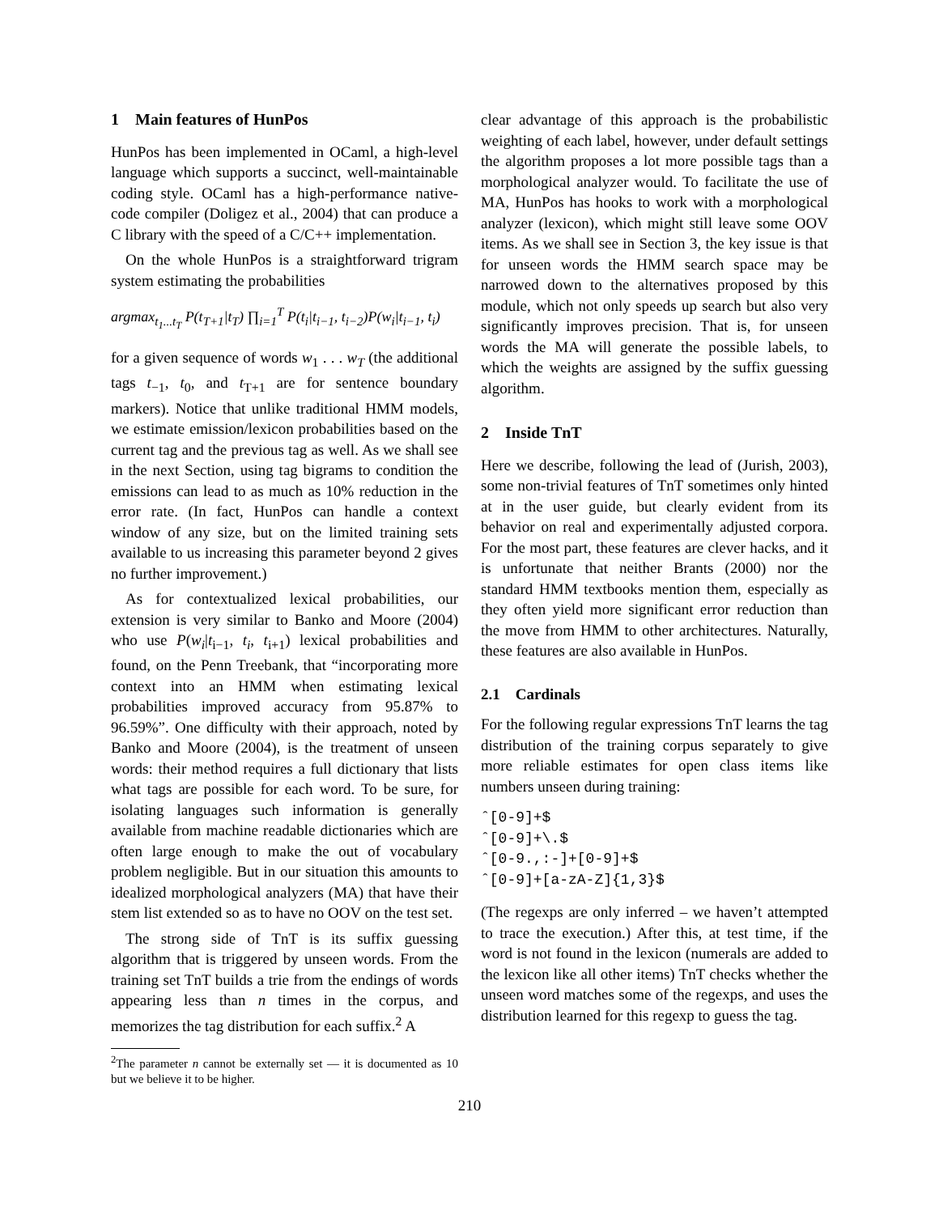1 Main features of HunPos
HunPos has been implemented in OCaml, a high-level language which supports a succinct, well-maintainable coding style. OCaml has a high-performance native-code compiler (Doligez et al., 2004) that can produce a C library with the speed of a C/C++ implementation.
On the whole HunPos is a straightforward trigram system estimating the probabilities
argmax<sub>t<sub>1</sub>...t<sub>T</sub></sub> P(t<sub>T+1</sub>|t<sub>T</sub>) ∏<sub>i=1</sub><sup>T</sup> P(t<sub>i</sub>|t<sub>i−1</sub>, t<sub>i−2</sub>)P(w<sub>i</sub>|t<sub>i−1</sub>, t<sub>i</sub>)
for a given sequence of words w<sub>1</sub> . . . w<sub>T</sub> (the additional tags t<sub>−1</sub>, t<sub>0</sub>, and t<sub>T+1</sub> are for sentence boundary markers). Notice that unlike traditional HMM models, we estimate emission/lexicon probabilities based on the current tag and the previous tag as well. As we shall see in the next Section, using tag bigrams to condition the emissions can lead to as much as 10% reduction in the error rate. (In fact, HunPos can handle a context window of any size, but on the limited training sets available to us increasing this parameter beyond 2 gives no further improvement.)
As for contextualized lexical probabilities, our extension is very similar to Banko and Moore (2004) who use P(w<sub>i</sub>|t<sub>i−1</sub>, t<sub>i</sub>, t<sub>i+1</sub>) lexical probabilities and found, on the Penn Treebank, that “incorporating more context into an HMM when estimating lexical probabilities improved accuracy from 95.87% to 96.59%”. One difficulty with their approach, noted by Banko and Moore (2004), is the treatment of unseen words: their method requires a full dictionary that lists what tags are possible for each word. To be sure, for isolating languages such information is generally available from machine readable dictionaries which are often large enough to make the out of vocabulary problem negligible. But in our situation this amounts to idealized morphological analyzers (MA) that have their stem list extended so as to have no OOV on the test set.
The strong side of TnT is its suffix guessing algorithm that is triggered by unseen words. From the training set TnT builds a trie from the endings of words appearing less than n times in the corpus, and memorizes the tag distribution for each suffix.<sup>2</sup> A
<sup>2</sup> The parameter n cannot be externally set — it is documented as 10 but we believe it to be higher.
clear advantage of this approach is the probabilistic weighting of each label, however, under default settings the algorithm proposes a lot more possible tags than a morphological analyzer would. To facilitate the use of MA, HunPos has hooks to work with a morphological analyzer (lexicon), which might still leave some OOV items. As we shall see in Section 3, the key issue is that for unseen words the HMM search space may be narrowed down to the alternatives proposed by this module, which not only speeds up search but also very significantly improves precision. That is, for unseen words the MA will generate the possible labels, to which the weights are assigned by the suffix guessing algorithm.
2 Inside TnT
Here we describe, following the lead of (Jurish, 2003), some non-trivial features of TnT sometimes only hinted at in the user guide, but clearly evident from its behavior on real and experimentally adjusted corpora. For the most part, these features are clever hacks, and it is unfortunate that neither Brants (2000) nor the standard HMM textbooks mention them, especially as they often yield more significant error reduction than the move from HMM to other architectures. Naturally, these features are also available in HunPos.
2.1 Cardinals
For the following regular expressions TnT learns the tag distribution of the training corpus separately to give more reliable estimates for open class items like numbers unseen during training:
ˆ[0-9]+$ ˆ[0-9]+\.$ ˆ[0-9.,:-]+[0-9]+$ ˆ[0-9]+[a-zA-Z]{1,3}$
(The regexps are only inferred – we haven’t attempted to trace the execution.) After this, at test time, if the word is not found in the lexicon (numerals are added to the lexicon like all other items) TnT checks whether the unseen word matches some of the regexps, and uses the distribution learned for this regexp to guess the tag.
210